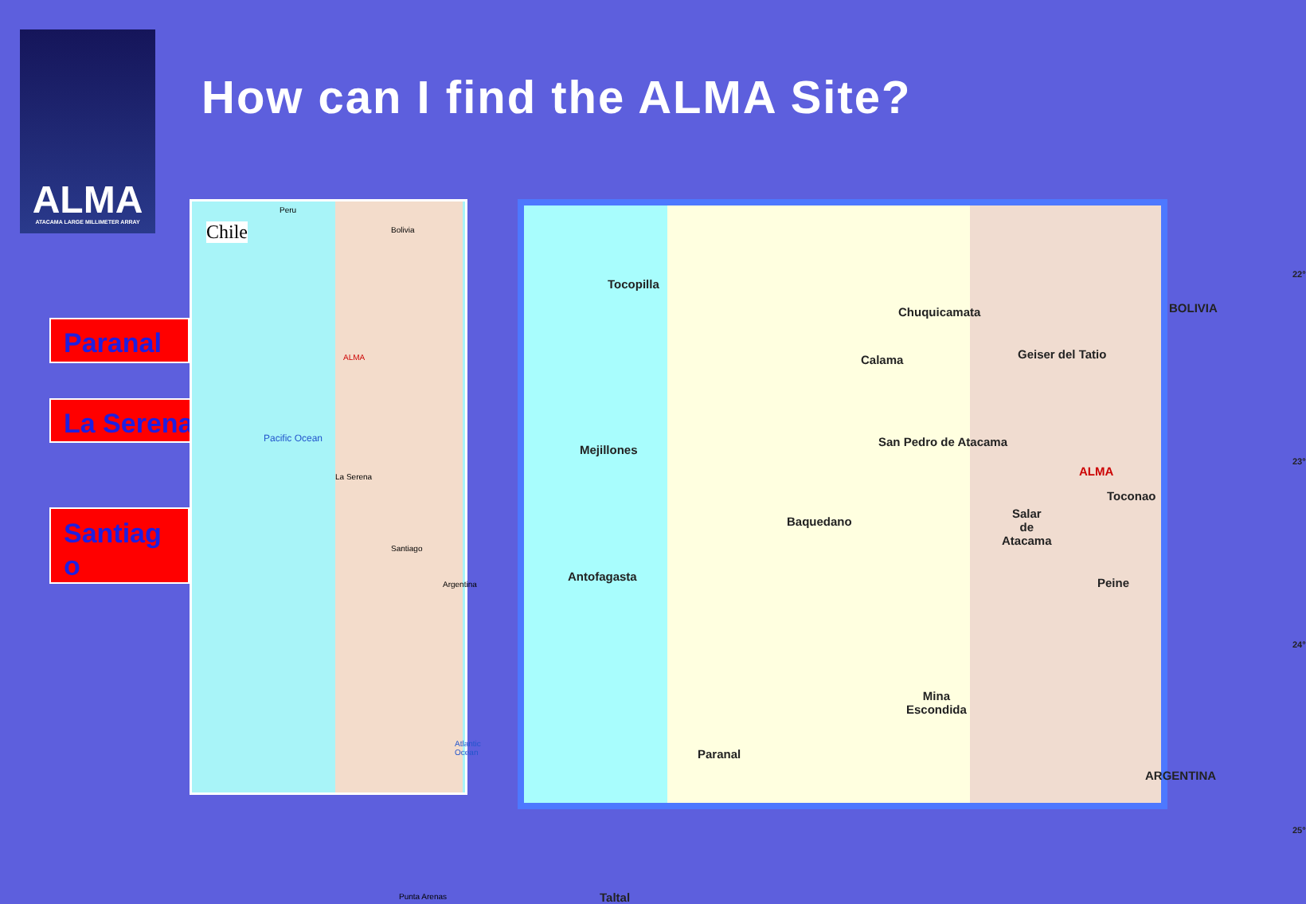ALMA
ATACAMA LARGE MILLIMETER ARRAY
How can I find the ALMA Site?
Paranal
La Serena
Santiag o
Chile
Peru
Bolivia
ALMA
Pacific Ocean
La Serena
Santiago
Argentina
Atlantic Ocean
Punta Arenas
Tocopilla
Chuquicamata
Calama Geiser del Tatio
BOLIVIA
Mejillones
San Pedro de Atacama
ALMA
Toconao
Salar
de
Atacama
Baquedano
Antofagasta Peine
Mina
Escondida
Paranal
ARGENTINA
Taltal
22°
23°
24°
25°